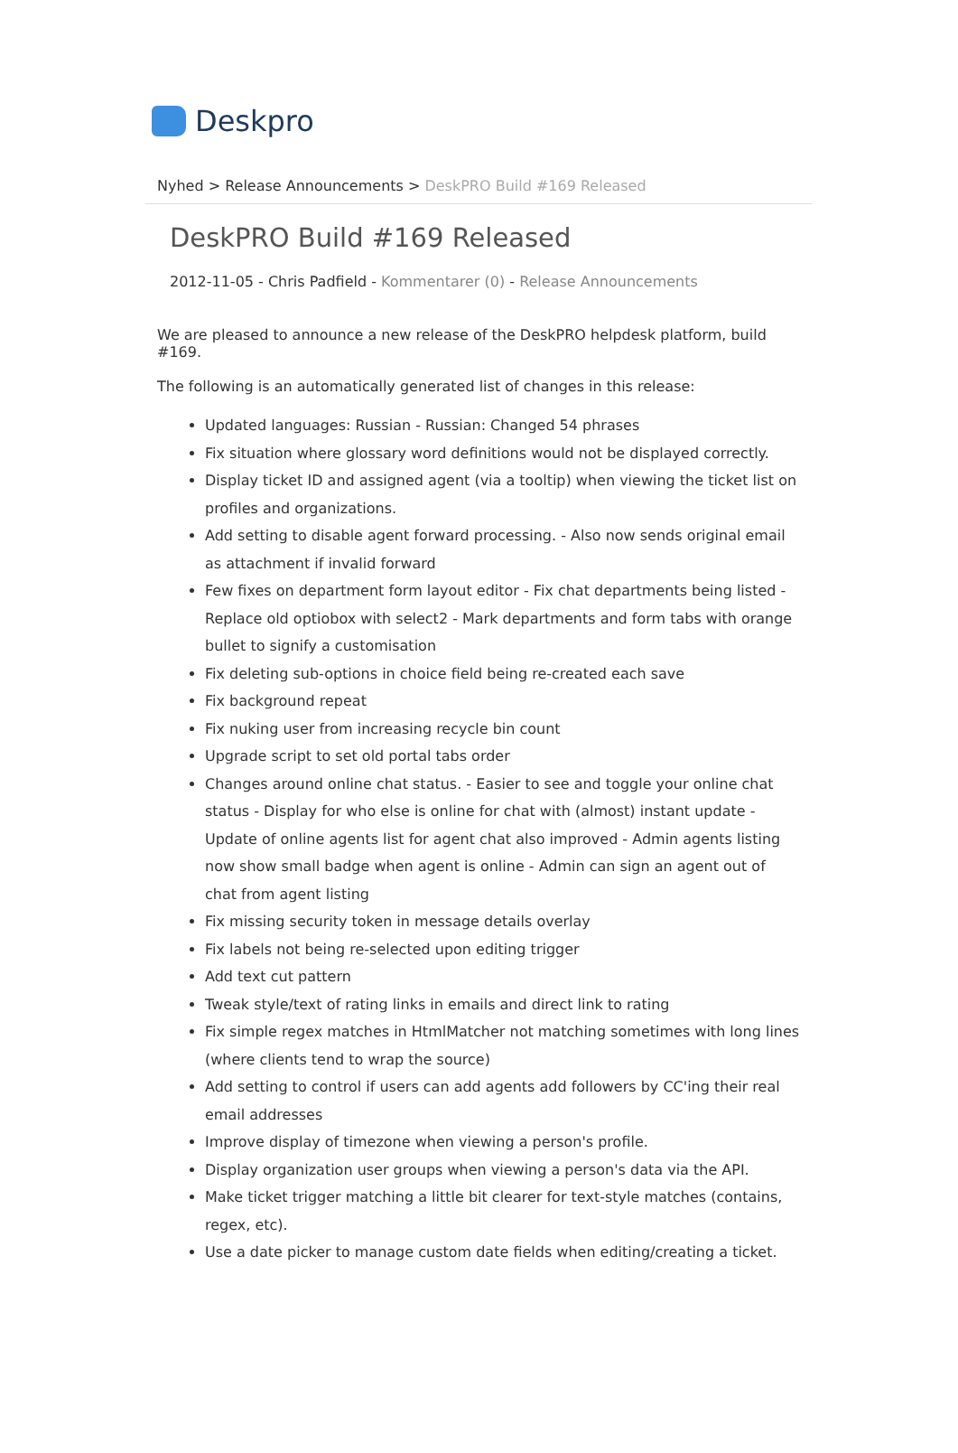Deskpro
Nyhed > Release Announcements > DeskPRO Build #169 Released
DeskPRO Build #169 Released
2012-11-05 - Chris Padfield - Kommentarer (0) - Release Announcements
We are pleased to announce a new release of the DeskPRO helpdesk platform, build #169.
The following is an automatically generated list of changes in this release:
Updated languages: Russian - Russian: Changed 54 phrases
Fix situation where glossary word definitions would not be displayed correctly.
Display ticket ID and assigned agent (via a tooltip) when viewing the ticket list on profiles and organizations.
Add setting to disable agent forward processing. - Also now sends original email as attachment if invalid forward
Few fixes on department form layout editor - Fix chat departments being listed - Replace old optiobox with select2 - Mark departments and form tabs with orange bullet to signify a customisation
Fix deleting sub-options in choice field being re-created each save
Fix background repeat
Fix nuking user from increasing recycle bin count
Upgrade script to set old portal tabs order
Changes around online chat status. - Easier to see and toggle your online chat status - Display for who else is online for chat with (almost) instant update - Update of online agents list for agent chat also improved - Admin agents listing now show small badge when agent is online - Admin can sign an agent out of chat from agent listing
Fix missing security token in message details overlay
Fix labels not being re-selected upon editing trigger
Add text cut pattern
Tweak style/text of rating links in emails and direct link to rating
Fix simple regex matches in HtmlMatcher not matching sometimes with long lines (where clients tend to wrap the source)
Add setting to control if users can add agents add followers by CC'ing their real email addresses
Improve display of timezone when viewing a person's profile.
Display organization user groups when viewing a person's data via the API.
Make ticket trigger matching a little bit clearer for text-style matches (contains, regex, etc).
Use a date picker to manage custom date fields when editing/creating a ticket.